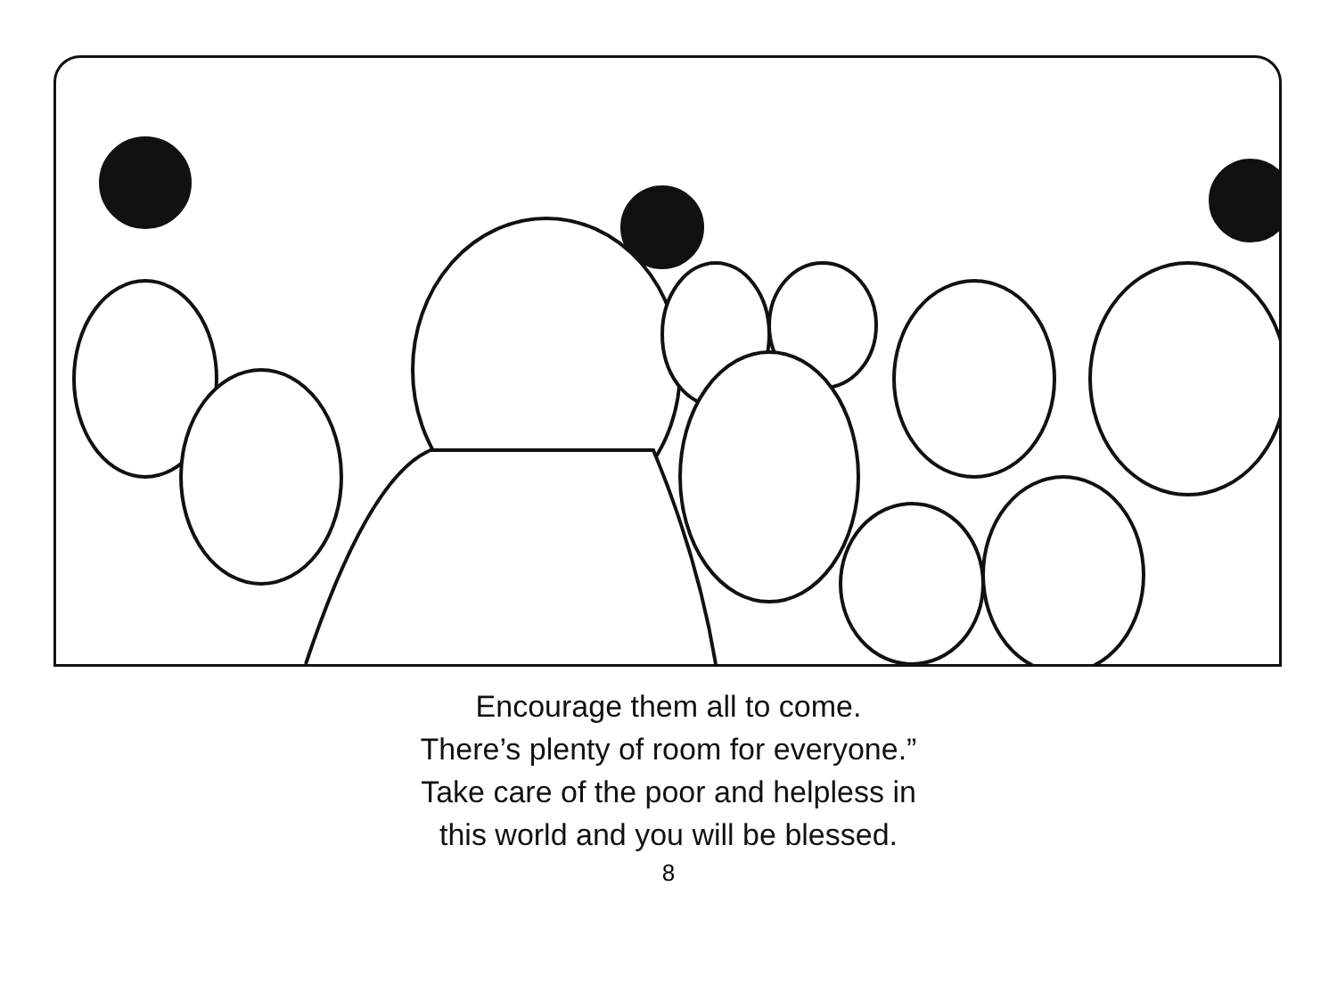Encourage them all to come.
There’s plenty of room for everyone.”
Take care of the poor and helpless in
this world and you will be blessed.
8